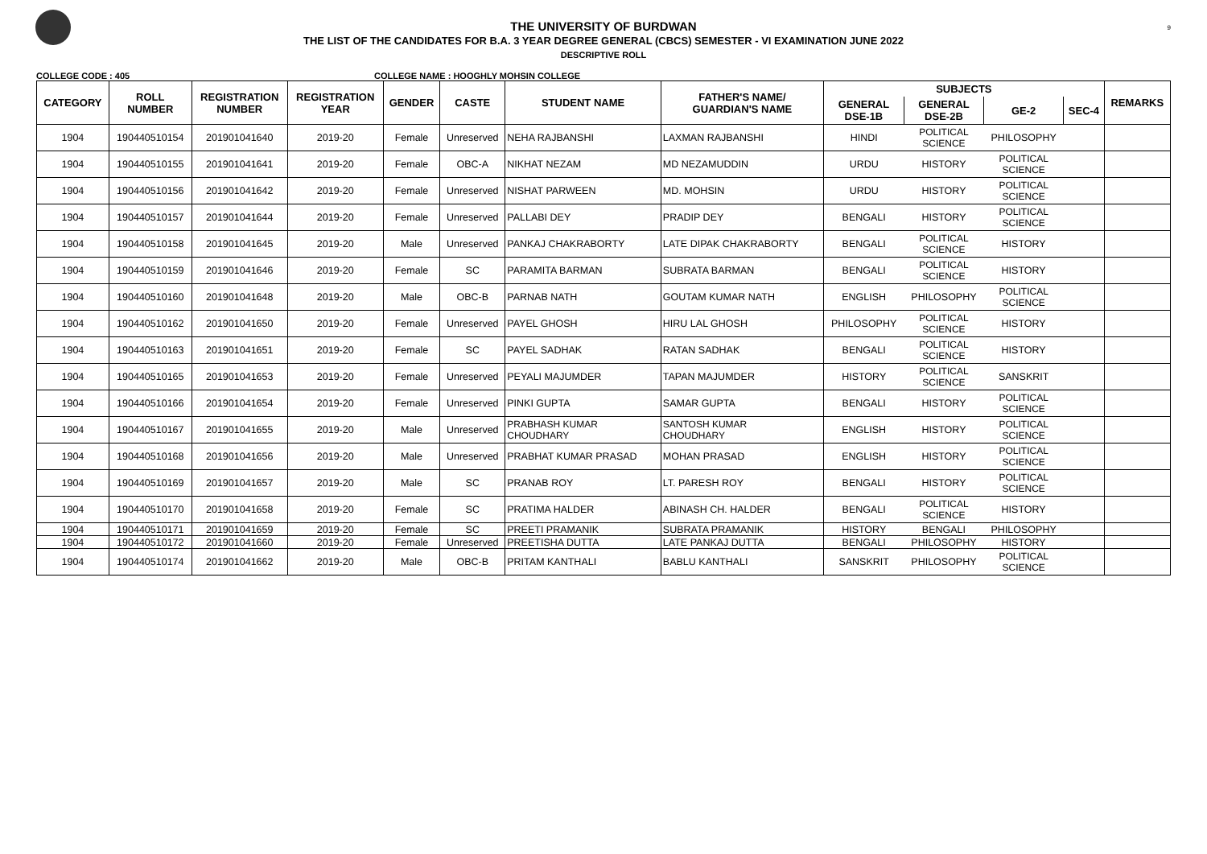9
THE UNIVERSITY OF BURDWAN
THE LIST OF THE CANDIDATES FOR B.A. 3 YEAR DEGREE GENERAL (CBCS) SEMESTER - VI EXAMINATION JUNE 2022
DESCRIPTIVE ROLL
COLLEGE CODE : 405 COLLEGE NAME : HOOGHLY MOHSIN COLLEGE
| CATEGORY | ROLL NUMBER | REGISTRATION NUMBER | REGISTRATION YEAR | GENDER | CASTE | STUDENT NAME | FATHER'S NAME/ GUARDIAN'S NAME | SUBJECTS | | | | REMARKS |
| --- | --- | --- | --- | --- | --- | --- | --- | --- | --- | --- | --- | --- |
| | | | | | | | | GENERAL DSE-1B | GENERAL DSE-2B | GE-2 | SEC-4 | |
| 1904 | 190440510154 | 201901041640 | 2019-20 | Female | Unreserved | NEHA RAJBANSHI | LAXMAN RAJBANSHI | HINDI | POLITICAL SCIENCE | PHILOSOPHY | | |
| 1904 | 190440510155 | 201901041641 | 2019-20 | Female | OBC-A | NIKHAT NEZAM | MD NEZAMUDDIN | URDU | HISTORY | POLITICAL SCIENCE | | |
| 1904 | 190440510156 | 201901041642 | 2019-20 | Female | Unreserved | NISHAT PARWEEN | MD. MOHSIN | URDU | HISTORY | POLITICAL SCIENCE | | |
| 1904 | 190440510157 | 201901041644 | 2019-20 | Female | Unreserved | PALLABI DEY | PRADIP DEY | BENGALI | HISTORY | POLITICAL SCIENCE | | |
| 1904 | 190440510158 | 201901041645 | 2019-20 | Male | Unreserved | PANKAJ CHAKRABORTY | LATE DIPAK CHAKRABORTY | BENGALI | POLITICAL SCIENCE | HISTORY | | |
| 1904 | 190440510159 | 201901041646 | 2019-20 | Female | SC | PARAMITA BARMAN | SUBRATA BARMAN | BENGALI | POLITICAL SCIENCE | HISTORY | | |
| 1904 | 190440510160 | 201901041648 | 2019-20 | Male | OBC-B | PARNAB NATH | GOUTAM KUMAR NATH | ENGLISH | PHILOSOPHY | POLITICAL SCIENCE | | |
| 1904 | 190440510162 | 201901041650 | 2019-20 | Female | Unreserved | PAYEL GHOSH | HIRU LAL GHOSH | PHILOSOPHY | POLITICAL SCIENCE | HISTORY | | |
| 1904 | 190440510163 | 201901041651 | 2019-20 | Female | SC | PAYEL SADHAK | RATAN SADHAK | BENGALI | POLITICAL SCIENCE | HISTORY | | |
| 1904 | 190440510165 | 201901041653 | 2019-20 | Female | Unreserved | PEYALI MAJUMDER | TAPAN MAJUMDER | HISTORY | POLITICAL SCIENCE | SANSKRIT | | |
| 1904 | 190440510166 | 201901041654 | 2019-20 | Female | Unreserved | PINKI GUPTA | SAMAR GUPTA | BENGALI | HISTORY | POLITICAL SCIENCE | | |
| 1904 | 190440510167 | 201901041655 | 2019-20 | Male | Unreserved | PRABHASH KUMAR CHOUDHARY | SANTOSH KUMAR CHOUDHARY | ENGLISH | HISTORY | POLITICAL SCIENCE | | |
| 1904 | 190440510168 | 201901041656 | 2019-20 | Male | Unreserved | PRABHAT KUMAR PRASAD | MOHAN PRASAD | ENGLISH | HISTORY | POLITICAL SCIENCE | | |
| 1904 | 190440510169 | 201901041657 | 2019-20 | Male | SC | PRANAB ROY | LT. PARESH ROY | BENGALI | HISTORY | POLITICAL SCIENCE | | |
| 1904 | 190440510170 | 201901041658 | 2019-20 | Female | SC | PRATIMA HALDER | ABINASH CH. HALDER | BENGALI | POLITICAL SCIENCE | HISTORY | | |
| 1904 | 190440510171 | 201901041659 | 2019-20 | Female | SC | PREETI PRAMANIK | SUBRATA PRAMANIK | HISTORY | BENGALI | PHILOSOPHY | | |
| 1904 | 190440510172 | 201901041660 | 2019-20 | Female | Unreserved | PREETISHA DUTTA | LATE PANKAJ DUTTA | BENGALI | PHILOSOPHY | HISTORY | | |
| 1904 | 190440510174 | 201901041662 | 2019-20 | Male | OBC-B | PRITAM KANTHALI | BABLU KANTHALI | SANSKRIT | PHILOSOPHY | POLITICAL SCIENCE | | |